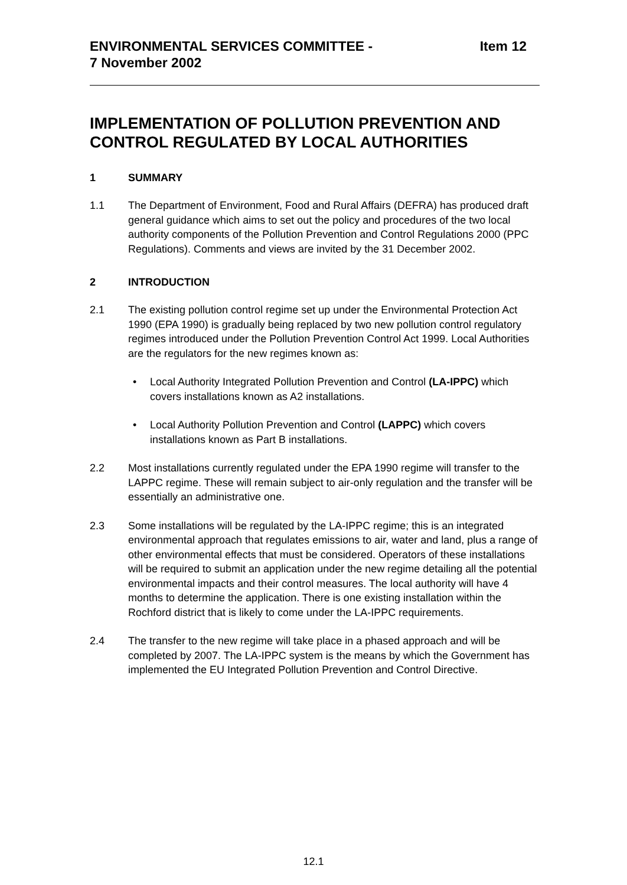ENVIRONMENTAL SERVICES COMMITTEE -
7 November 2002
Item 12
IMPLEMENTATION OF POLLUTION PREVENTION AND CONTROL REGULATED BY LOCAL AUTHORITIES
1 SUMMARY
1.1 The Department of Environment, Food and Rural Affairs (DEFRA) has produced draft general guidance which aims to set out the policy and procedures of the two local authority components of the Pollution Prevention and Control Regulations 2000 (PPC Regulations). Comments and views are invited by the 31 December 2002.
2 INTRODUCTION
2.1 The existing pollution control regime set up under the Environmental Protection Act 1990 (EPA 1990) is gradually being replaced by two new pollution control regulatory regimes introduced under the Pollution Prevention Control Act 1999. Local Authorities are the regulators for the new regimes known as:
• Local Authority Integrated Pollution Prevention and Control (LA-IPPC) which covers installations known as A2 installations.
• Local Authority Pollution Prevention and Control (LAPPC) which covers installations known as Part B installations.
2.2 Most installations currently regulated under the EPA 1990 regime will transfer to the LAPPC regime. These will remain subject to air-only regulation and the transfer will be essentially an administrative one.
2.3 Some installations will be regulated by the LA-IPPC regime; this is an integrated environmental approach that regulates emissions to air, water and land, plus a range of other environmental effects that must be considered. Operators of these installations will be required to submit an application under the new regime detailing all the potential environmental impacts and their control measures. The local authority will have 4 months to determine the application. There is one existing installation within the Rochford district that is likely to come under the LA-IPPC requirements.
2.4 The transfer to the new regime will take place in a phased approach and will be completed by 2007. The LA-IPPC system is the means by which the Government has implemented the EU Integrated Pollution Prevention and Control Directive.
12.1